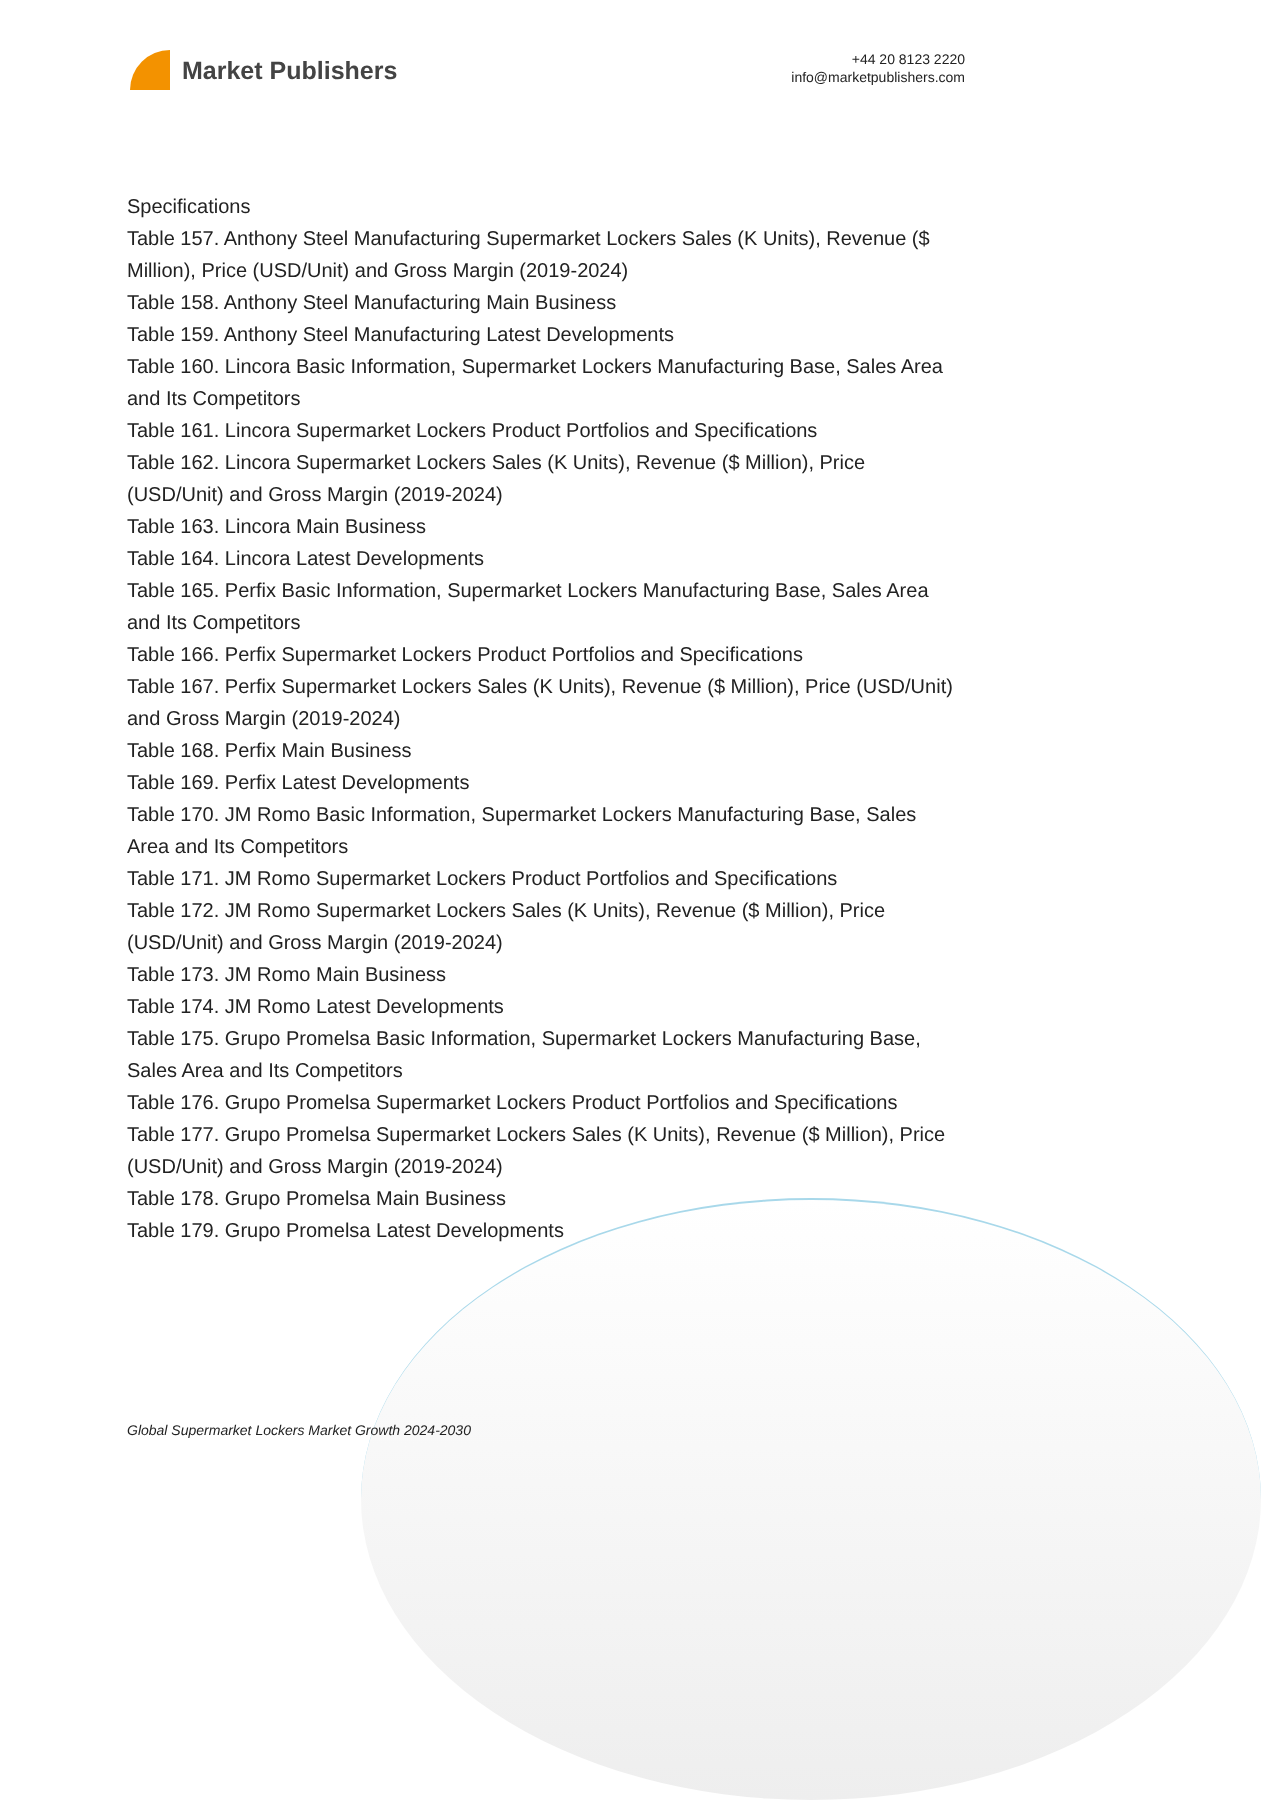Market Publishers
+44 20 8123 2220
info@marketpublishers.com
Specifications
Table 157. Anthony Steel Manufacturing Supermarket Lockers Sales (K Units), Revenue ($ Million), Price (USD/Unit) and Gross Margin (2019-2024)
Table 158. Anthony Steel Manufacturing Main Business
Table 159. Anthony Steel Manufacturing Latest Developments
Table 160. Lincora Basic Information, Supermarket Lockers Manufacturing Base, Sales Area and Its Competitors
Table 161. Lincora Supermarket Lockers Product Portfolios and Specifications
Table 162. Lincora Supermarket Lockers Sales (K Units), Revenue ($ Million), Price (USD/Unit) and Gross Margin (2019-2024)
Table 163. Lincora Main Business
Table 164. Lincora Latest Developments
Table 165. Perfix Basic Information, Supermarket Lockers Manufacturing Base, Sales Area and Its Competitors
Table 166. Perfix Supermarket Lockers Product Portfolios and Specifications
Table 167. Perfix Supermarket Lockers Sales (K Units), Revenue ($ Million), Price (USD/Unit) and Gross Margin (2019-2024)
Table 168. Perfix Main Business
Table 169. Perfix Latest Developments
Table 170. JM Romo Basic Information, Supermarket Lockers Manufacturing Base, Sales Area and Its Competitors
Table 171. JM Romo Supermarket Lockers Product Portfolios and Specifications
Table 172. JM Romo Supermarket Lockers Sales (K Units), Revenue ($ Million), Price (USD/Unit) and Gross Margin (2019-2024)
Table 173. JM Romo Main Business
Table 174. JM Romo Latest Developments
Table 175. Grupo Promelsa Basic Information, Supermarket Lockers Manufacturing Base, Sales Area and Its Competitors
Table 176. Grupo Promelsa Supermarket Lockers Product Portfolios and Specifications
Table 177. Grupo Promelsa Supermarket Lockers Sales (K Units), Revenue ($ Million), Price (USD/Unit) and Gross Margin (2019-2024)
Table 178. Grupo Promelsa Main Business
Table 179. Grupo Promelsa Latest Developments
Global Supermarket Lockers Market Growth 2024-2030